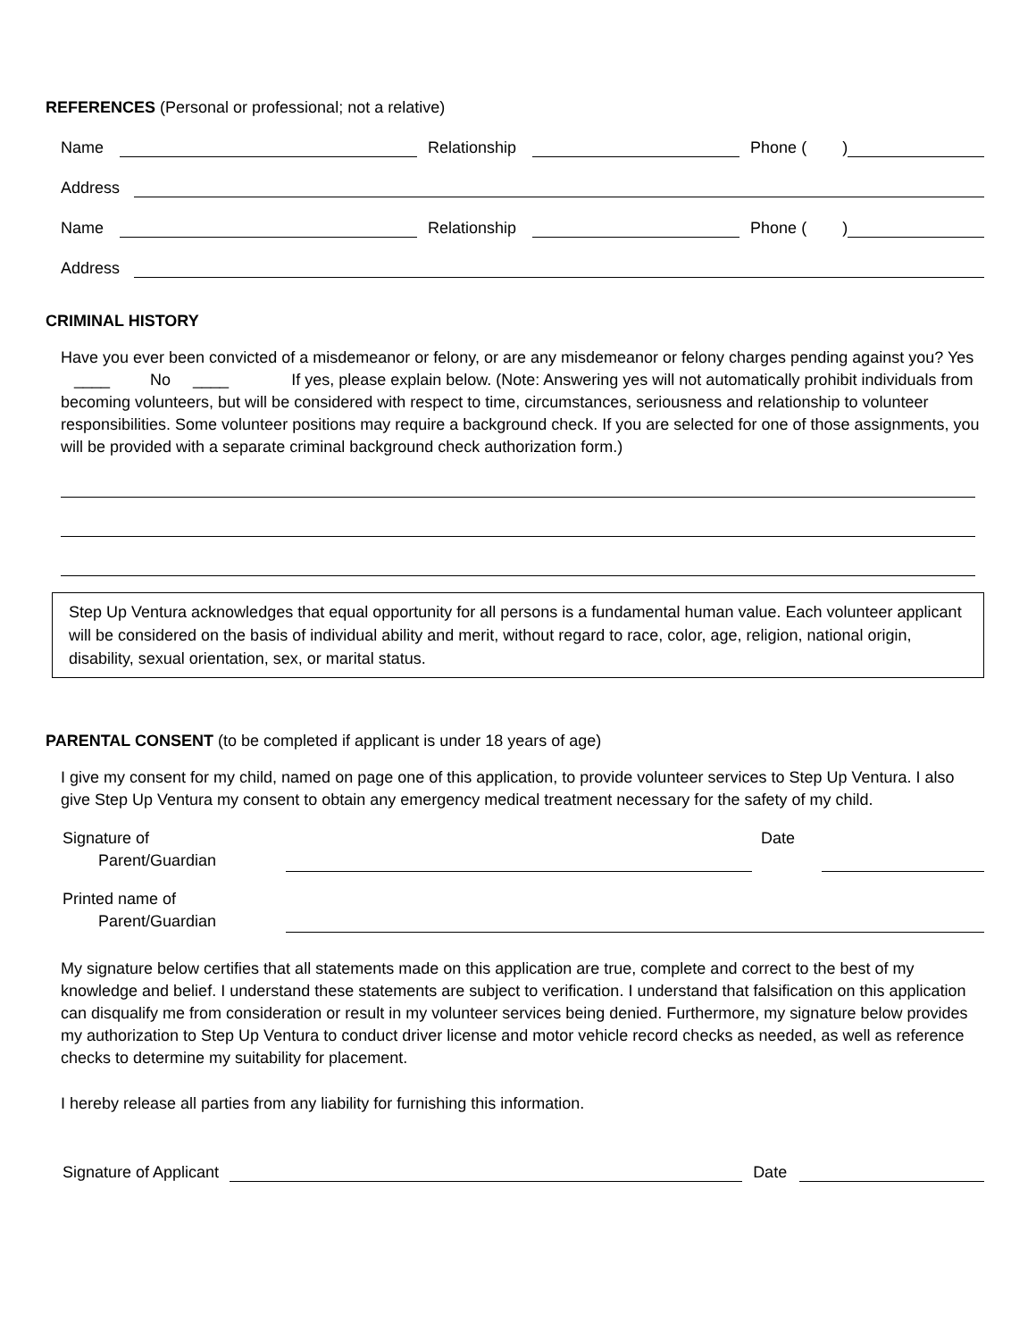REFERENCES (Personal or professional; not a relative)
Name
Relationship
Phone ( )
Address
Name
Relationship
Phone ( )
Address
CRIMINAL HISTORY
Have you ever been convicted of a misdemeanor or felony, or are any misdemeanor or felony charges pending against you? Yes ____ No ____ If yes, please explain below. (Note: Answering yes will not automatically prohibit individuals from becoming volunteers, but will be considered with respect to time, circumstances, seriousness and relationship to volunteer responsibilities. Some volunteer positions may require a background check. If you are selected for one of those assignments, you will be provided with a separate criminal background check authorization form.)
Step Up Ventura acknowledges that equal opportunity for all persons is a fundamental human value. Each volunteer applicant will be considered on the basis of individual ability and merit, without regard to race, color, age, religion, national origin, disability, sexual orientation, sex, or marital status.
PARENTAL CONSENT (to be completed if applicant is under 18 years of age)
I give my consent for my child, named on page one of this application, to provide volunteer services to Step Up Ventura. I also give Step Up Ventura my consent to obtain any emergency medical treatment necessary for the safety of my child.
Signature of
Parent/Guardian
Date
Printed name of
Parent/Guardian
My signature below certifies that all statements made on this application are true, complete and correct to the best of my knowledge and belief. I understand these statements are subject to verification. I understand that falsification on this application can disqualify me from consideration or result in my volunteer services being denied. Furthermore, my signature below provides my authorization to Step Up Ventura to conduct driver license and motor vehicle record checks as needed, as well as reference checks to determine my suitability for placement.
I hereby release all parties from any liability for furnishing this information.
Signature of Applicant
Date